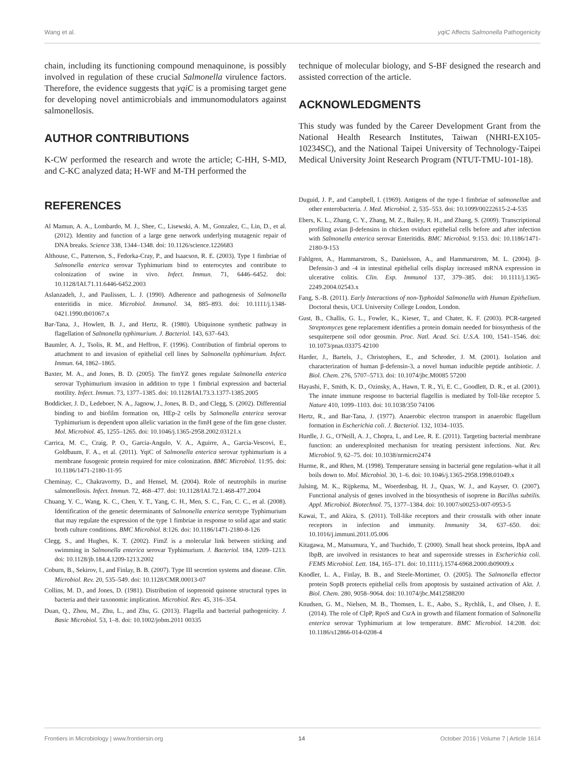Wang et al. yqiC Affects Salmonella Pathogenicity
chain, including its functioning compound menaquinone, is possibly involved in regulation of these crucial Salmonella virulence factors. Therefore, the evidence suggests that yqiC is a promising target gene for developing novel antimicrobials and immunomodulators against salmonellosis.
AUTHOR CONTRIBUTIONS
K-CW performed the research and wrote the article; C-HH, S-MD, and C-KC analyzed data; H-WF and M-TH performed the
technique of molecular biology, and S-BF designed the research and assisted correction of the article.
ACKNOWLEDGMENTS
This study was funded by the Career Development Grant from the National Health Research Institutes, Taiwan (NHRI-EX105-10234SC), and the National Taipei University of Technology-Taipei Medical University Joint Research Program (NTUT-TMU-101-18).
REFERENCES
Al Mamun, A. A., Lombardo, M. J., Shee, C., Lisewski, A. M., Gonzalez, C., Lin, D., et al. (2012). Identity and function of a large gene network underlying mutagenic repair of DNA breaks. Science 338, 1344–1348. doi: 10.1126/science.1226683
Althouse, C., Patterson, S., Fedorka-Cray, P., and Isaacson, R. E. (2003). Type 1 fimbriae of Salmonella enterica serovar Typhimurium bind to enterocytes and contribute to colonization of swine in vivo. Infect. Immun. 71, 6446–6452. doi: 10.1128/IAI.71.11.6446-6452.2003
Aslanzadeh, J., and Paulissen, L. J. (1990). Adherence and pathogenesis of Salmonella enteritidis in mice. Microbiol. Immunol. 34, 885–893. doi: 10.1111/j.1348-0421.1990.tb01067.x
Bar-Tana, J., Howlett, B. J., and Hertz, R. (1980). Ubiquinone synthetic pathway in flagellation of Salmonella typhimurium. J. Bacteriol. 143, 637–643.
Baumler, A. J., Tsolis, R. M., and Heffron, F. (1996). Contribution of fimbrial operons to attachment to and invasion of epithelial cell lines by Salmonella typhimurium. Infect. Immun. 64, 1862–1865.
Baxter, M. A., and Jones, B. D. (2005). The fimYZ genes regulate Salmonella enterica serovar Typhimurium invasion in addition to type 1 fimbrial expression and bacterial motility. Infect. Immun. 73, 1377–1385. doi: 10.1128/IAI.73.3.1377-1385.2005
Boddicker, J. D., Ledeboer, N. A., Jagnow, J., Jones, B. D., and Clegg, S. (2002). Differential binding to and biofilm formation on, HEp-2 cells by Salmonella enterica serovar Typhimurium is dependent upon allelic variation in the fimH gene of the fim gene cluster. Mol. Microbiol. 45, 1255–1265. doi: 10.1046/j.1365-2958.2002.03121.x
Carrica, M. C., Craig, P. O., Garcia-Angulo, V. A., Aguirre, A., Garcia-Vescovi, E., Goldbaum, F. A., et al. (2011). YqiC of Salmonella enterica serovar typhimurium is a membrane fusogenic protein required for mice colonization. BMC Microbiol. 11:95. doi: 10.1186/1471-2180-11-95
Cheminay, C., Chakravortty, D., and Hensel, M. (2004). Role of neutrophils in murine salmonellosis. Infect. Immun. 72, 468–477. doi: 10.1128/IAI.72.1.468-477.2004
Chuang, Y. C., Wang, K. C., Chen, Y. T., Yang, C. H., Men, S. C., Fan, C. C., et al. (2008). Identification of the genetic determinants of Salmonella enterica serotype Typhimurium that may regulate the expression of the type 1 fimbriae in response to solid agar and static broth culture conditions. BMC Microbiol. 8:126. doi: 10.1186/1471-2180-8-126
Clegg, S., and Hughes, K. T. (2002). FimZ is a molecular link between sticking and swimming in Salmonella enterica serovar Typhimurium. J. Bacteriol. 184, 1209–1213. doi: 10.1128/jb.184.4.1209-1213.2002
Coburn, B., Sekirov, I., and Finlay, B. B. (2007). Type III secretion systems and disease. Clin. Microbiol. Rev. 20, 535–549. doi: 10.1128/CMR.00013-07
Collins, M. D., and Jones, D. (1981). Distribution of isoprenoid quinone structural types in bacteria and their taxonomic implication. Microbiol. Rev. 45, 316–354.
Duan, Q., Zhou, M., Zhu, L., and Zhu, G. (2013). Flagella and bacterial pathogenicity. J. Basic Microbiol. 53, 1–8. doi: 10.1002/jobm.2011 00335
Duguid, J. P., and Campbell, I. (1969). Antigens of the type-1 fimbriae of salmonellae and other enterobacteria. J. Med. Microbiol. 2, 535–553. doi: 10.1099/00222615-2-4-535
Ebers, K. L., Zhang, C. Y., Zhang, M. Z., Bailey, R. H., and Zhang, S. (2009). Transcriptional profiling avian β-defensins in chicken oviduct epithelial cells before and after infection with Salmonella enterica serovar Enteritidis. BMC Microbiol. 9:153. doi: 10.1186/1471-2180-9-153
Fahlgren, A., Hammarstrom, S., Danielsson, A., and Hammarstrom, M. L. (2004). β-Defensin-3 and -4 in intestinal epithelial cells display increased mRNA expression in ulcerative colitis. Clin. Exp. Immunol 137, 379–385. doi: 10.1111/j.1365-2249.2004.02543.x
Fang, S.-B. (2011). Early Interactions of non-Typhoidal Salmonella with Human Epithelium. Doctoral thesis, UCL University College London, London.
Gust, B., Challis, G. L., Fowler, K., Kieser, T., and Chater, K. F. (2003). PCR-targeted Streptomyces gene replacement identifies a protein domain needed for biosynthesis of the sesquiterpene soil odor geosmin. Proc. Natl. Acad. Sci. U.S.A. 100, 1541–1546. doi: 10.1073/pnas.03375 42100
Harder, J., Bartels, J., Christophers, E., and Schroder, J. M. (2001). Isolation and characterization of human β-defensin-3, a novel human inducible peptide antibiotic. J. Biol. Chem. 276, 5707–5713. doi: 10.1074/jbc.M0085 57200
Hayashi, F., Smith, K. D., Ozinsky, A., Hawn, T. R., Yi, E. C., Goodlett, D. R., et al. (2001). The innate immune response to bacterial flagellin is mediated by Toll-like receptor 5. Nature 410, 1099–1103. doi: 10.1038/350 74106
Hertz, R., and Bar-Tana, J. (1977). Anaerobic electron transport in anaerobic flagellum formation in Escherichia coli. J. Bacteriol. 132, 1034–1035.
Hurdle, J. G., O'Neill, A. J., Chopra, I., and Lee, R. E. (2011). Targeting bacterial membrane function: an underexploited mechanism for treating persistent infections. Nat. Rev. Microbiol. 9, 62–75. doi: 10.1038/nrmicro2474
Hurme, R., and Rhen, M. (1998). Temperature sensing in bacterial gene regulation–what it all boils down to. Mol. Microbiol. 30, 1–6. doi: 10.1046/j.1365-2958.1998.01049.x
Julsing, M. K., Rijpkema, M., Woerdenbag, H. J., Quax, W. J., and Kayser, O. (2007). Functional analysis of genes involved in the biosynthesis of isoprene in Bacillus subtilis. Appl. Microbiol. Biotechnol. 75, 1377–1384. doi: 10.1007/s00253-007-0953-5
Kawai, T., and Akira, S. (2011). Toll-like receptors and their crosstalk with other innate receptors in infection and immunity. Immunity 34, 637–650. doi: 10.1016/j.immuni.2011.05.006
Kitagawa, M., Matsumura, Y., and Tsuchido, T. (2000). Small heat shock proteins, IbpA and IbpB, are involved in resistances to heat and superoxide stresses in Escherichia coli. FEMS Microbiol. Lett. 184, 165–171. doi: 10.1111/j.1574-6968.2000.tb09009.x
Knodler, L. A., Finlay, B. B., and Steele-Mortimer, O. (2005). The Salmonella effector protein SopB protects epithelial cells from apoptosis by sustained activation of Akt. J. Biol. Chem. 280, 9058–9064. doi: 10.1074/jbc.M412588200
Knudsen, G. M., Nielsen, M. B., Thomsen, L. E., Aabo, S., Rychlik, I., and Olsen, J. E. (2014). The role of ClpP, RpoS and CsrA in growth and filament formation of Salmonella enterica serovar Typhimurium at low temperature. BMC Microbiol. 14:208. doi: 10.1186/s12866-014-0208-4
Frontiers in Microbiology | www.frontiersin.org 14 October 2016 | Volume 7 | Article 1614